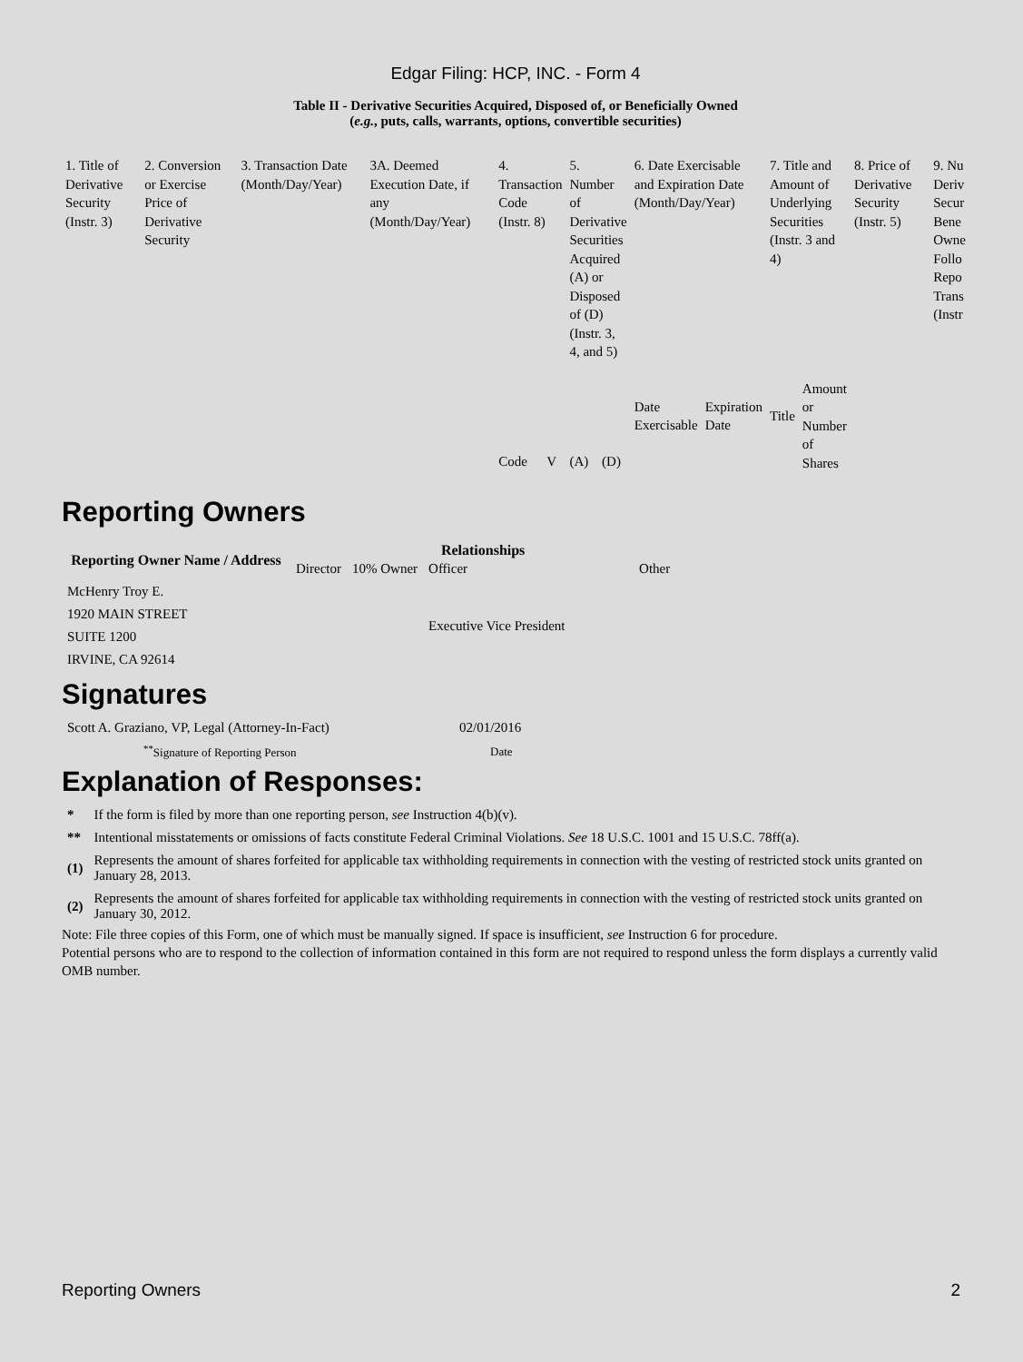Edgar Filing: HCP, INC. - Form 4
Table II - Derivative Securities Acquired, Disposed of, or Beneficially Owned
(e.g., puts, calls, warrants, options, convertible securities)
| 1. Title of Derivative Security (Instr. 3) | 2. Conversion or Exercise Price of Derivative Security | 3. Transaction Date (Month/Day/Year) | 3A. Deemed Execution Date, if any (Month/Day/Year) | 4. Transaction Code (Instr. 8) | | 5. Number of Derivative Securities Acquired (A) or Disposed of (D) (Instr. 3, 4, and 5) | | 6. Date Exercisable and Expiration Date (Month/Day/Year) | | 7. Title and Amount of Underlying Securities (Instr. 3 and 4) | | 8. Price of Derivative Security (Instr. 5) | 9. Nu Deriv Secur Bene Owne Follo Repo Trans (Instr |
| | | | | Code | V | (A) | (D) | Date Exercisable | Expiration Date | Title | Amount or Number of Shares | | |
Reporting Owners
| Reporting Owner Name / Address | Relationships | | | |
| --- | --- | --- | --- | --- |
| | Director | 10% Owner | Officer | Other |
| McHenry Troy E. 1920 MAIN STREET SUITE 1200 IRVINE, CA 92614 | | | Executive Vice President | |
Signatures
| Scott A. Graziano, VP, Legal (Attorney-In-Fact) | 02/01/2016 |
| <sup>**</sup> Signature of Reporting Person | Date |
Explanation of Responses:
| * | If the form is filed by more than one reporting person, see Instruction 4(b)(v). |
| ** | Intentional misstatements or omissions of facts constitute Federal Criminal Violations. See 18 U.S.C. 1001 and 15 U.S.C. 78ff(a). |
| (1) | Represents the amount of shares forfeited for applicable tax withholding requirements in connection with the vesting of restricted stock units granted on January 28, 2013. |
| (2) | Represents the amount of shares forfeited for applicable tax withholding requirements in connection with the vesting of restricted stock units granted on January 30, 2012. |
Note: File three copies of this Form, one of which must be manually signed. If space is insufficient, see Instruction 6 for procedure.
Potential persons who are to respond to the collection of information contained in this form are not required to respond unless the form displays a currently valid OMB number.
Reporting Owners 2